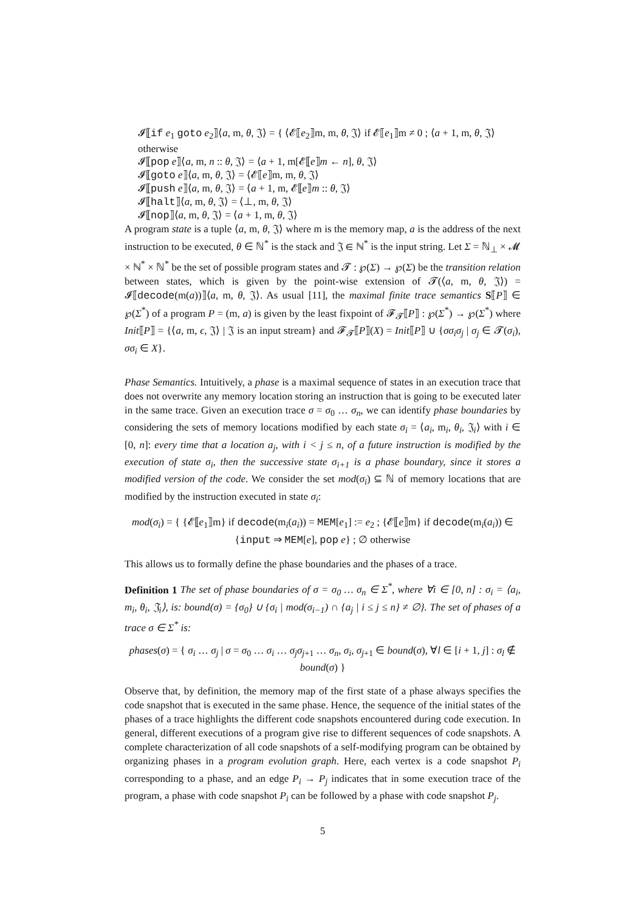𝓘⟦if e<sub>1</sub> goto e<sub>2</sub>⟧⟨a, m, θ, 𝔍⟩ = { ⟨𝓔⟦e<sub>2</sub>⟧m, m, θ, 𝔍⟩ if 𝓔⟦e<sub>1</sub>⟧m ≠ 0 ; ⟨a + 1, m, θ, 𝔍⟩ otherwise
𝓘⟦pop e⟧⟨a, m, n :: θ, 𝔍⟩ = ⟨a + 1, m[𝓔⟦e⟧m ← n], θ, 𝔍⟩
𝓘⟦goto e⟧⟨a, m, θ, 𝔍⟩ = ⟨𝓔⟦e⟧m, m, θ, 𝔍⟩
𝓘⟦push e⟧⟨a, m, θ, 𝔍⟩ = ⟨a + 1, m, 𝓔⟦e⟧m :: θ, 𝔍⟩
𝓘⟦halt⟧⟨a, m, θ, 𝔍⟩ = ⟨⊥, m, θ, 𝔍⟩
𝓘⟦nop⟧⟨a, m, θ, 𝔍⟩ = ⟨a + 1, m, θ, 𝔍⟩
A program state is a tuple ⟨a, m, θ, 𝔍⟩ where m is the memory map, a is the address of the next instruction to be executed, θ ∈ ℕ<sup>*</sup> is the stack and 𝔍 ∈ ℕ<sup>*</sup> is the input string. Let Σ = ℕ<sub>⊥</sub> × 𝓜 × ℕ<sup>*</sup> × ℕ<sup>*</sup> be the set of possible program states and 𝓣 : ℘(Σ) → ℘(Σ) be the transition relation between states, which is given by the point-wise extension of 𝓣(⟨a, m, θ, 𝔍⟩) = 𝓘⟦decode(m(a))⟧⟨a, m, θ, 𝔍⟩. As usual [11], the maximal finite trace semantics S⟦P⟧ ∈ ℘(Σ<sup>*</sup>) of a program P = (m, a) is given by the least fixpoint of 𝓕<sub>𝓣</sub>⟦P⟧ : ℘(Σ<sup>*</sup>) → ℘(Σ<sup>*</sup>) where Init⟦P⟧ = {⟨a, m, ϵ, 𝔍⟩ | 𝔍 is an input stream} and 𝓕<sub>𝓣</sub>⟦P⟧(X) = Init⟦P⟧ ∪ {σσ<sub>i</sub>σ<sub>j</sub> | σ<sub>j</sub> ∈ 𝓣(σ<sub>i</sub>), σσ<sub>i</sub> ∈ X}.
Phase Semantics. Intuitively, a phase is a maximal sequence of states in an execution trace that does not overwrite any memory location storing an instruction that is going to be executed later in the same trace. Given an execution trace σ = σ<sub>0</sub> … σ<sub>n</sub>, we can identify phase boundaries by considering the sets of memory locations modified by each state σ<sub>i</sub> = ⟨a<sub>i</sub>, m<sub>i</sub>, θ<sub>i</sub>, 𝔍<sub>i</sub>⟩ with i ∈ [0, n]: every time that a location a<sub>j</sub>, with i < j ≤ n, of a future instruction is modified by the execution of state σ<sub>i</sub>, then the successive state σ<sub>i+1</sub> is a phase boundary, since it stores a modified version of the code. We consider the set mod(σ<sub>i</sub>) ⊆ ℕ of memory locations that are modified by the instruction executed in state σ<sub>i</sub>:
mod(σ<sub>i</sub>) = { {𝓔⟦e<sub>1</sub>⟧m} if decode(m<sub>i</sub>(a<sub>i</sub>)) = MEM[e<sub>1</sub>] := e<sub>2</sub> ; {𝓔⟦e⟧m} if decode(m<sub>i</sub>(a<sub>i</sub>)) ∈ {input ⇒ MEM[e], pop e} ; ∅ otherwise
This allows us to formally define the phase boundaries and the phases of a trace.
Definition 1 The set of phase boundaries of σ = σ<sub>0</sub> … σ<sub>n</sub> ∈ Σ<sup>*</sup>, where ∀i ∈ [0, n] : σ<sub>i</sub> = ⟨a<sub>i</sub>, m<sub>i</sub>, θ<sub>i</sub>, 𝔍<sub>i</sub>⟩, is: bound(σ) = {σ<sub>0</sub>} ∪ {σ<sub>i</sub> | mod(σ<sub>i−1</sub>) ∩ {a<sub>j</sub> | i ≤ j ≤ n} ≠ ∅}. The set of phases of a trace σ ∈ Σ<sup>*</sup> is:
phases(σ) = { σ<sub>i</sub> … σ<sub>j</sub> | σ = σ<sub>0</sub> … σ<sub>i</sub> … σ<sub>j</sub>σ<sub>j+1</sub> … σ<sub>n</sub>, σ<sub>i</sub>, σ<sub>j+1</sub> ∈ bound(σ), ∀l ∈ [i + 1, j] : σ<sub>l</sub> ∉ bound(σ) }
Observe that, by definition, the memory map of the first state of a phase always specifies the code snapshot that is executed in the same phase. Hence, the sequence of the initial states of the phases of a trace highlights the different code snapshots encountered during code execution. In general, different executions of a program give rise to different sequences of code snapshots. A complete characterization of all code snapshots of a self-modifying program can be obtained by organizing phases in a program evolution graph. Here, each vertex is a code snapshot P<sub>i</sub> corresponding to a phase, and an edge P<sub>i</sub> → P<sub>j</sub> indicates that in some execution trace of the program, a phase with code snapshot P<sub>i</sub> can be followed by a phase with code snapshot P<sub>j</sub>.
5